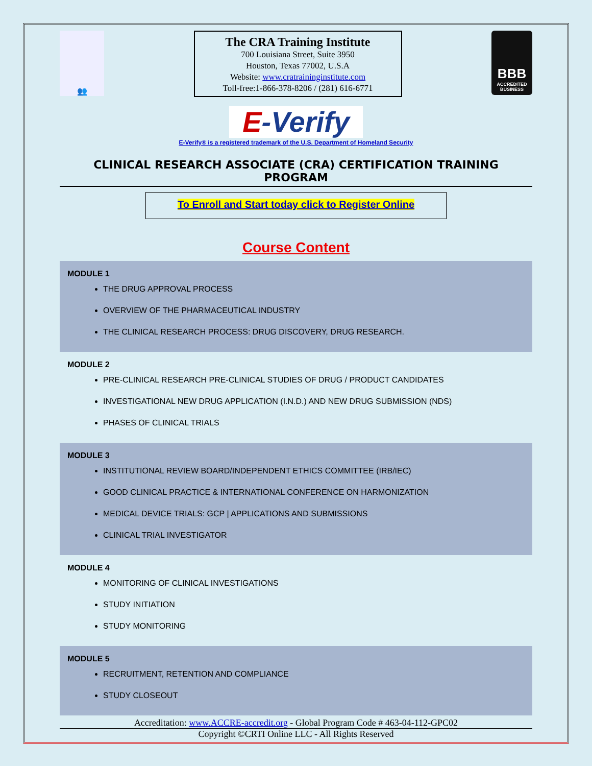👥
The CRA Training Institute
700 Louisiana Street, Suite 3950
Houston, Texas 77002, U.S.A
Website: www.cratraininginstitute.com
Toll-free:1-866-378-8206 / (281) 616-6771
BBB
ACCREDITED BUSINESS
E-Verify
E-Verify® is a registered trademark of the U.S. Department of Homeland Security
CLINICAL RESEARCH ASSOCIATE (CRA) CERTIFICATION TRAINING PROGRAM
To Enroll and Start today click to Register Online
Course Content
MODULE 1
THE DRUG APPROVAL PROCESS
OVERVIEW OF THE PHARMACEUTICAL INDUSTRY
THE CLINICAL RESEARCH PROCESS: DRUG DISCOVERY, DRUG RESEARCH.
MODULE 2
PRE-CLINICAL RESEARCH PRE-CLINICAL STUDIES OF DRUG / PRODUCT CANDIDATES
INVESTIGATIONAL NEW DRUG APPLICATION (I.N.D.) AND NEW DRUG SUBMISSION (NDS)
PHASES OF CLINICAL TRIALS
MODULE 3
INSTITUTIONAL REVIEW BOARD/INDEPENDENT ETHICS COMMITTEE (IRB/IEC)
GOOD CLINICAL PRACTICE & INTERNATIONAL CONFERENCE ON HARMONIZATION
MEDICAL DEVICE TRIALS: GCP | APPLICATIONS AND SUBMISSIONS
CLINICAL TRIAL INVESTIGATOR
MODULE 4
MONITORING OF CLINICAL INVESTIGATIONS
STUDY INITIATION
STUDY MONITORING
MODULE 5
RECRUITMENT, RETENTION AND COMPLIANCE
STUDY CLOSEOUT
Accreditation: www.ACCRE-accredit.org - Global Program Code # 463-04-112-GPC02
Copyright ©CRTI Online LLC - All Rights Reserved